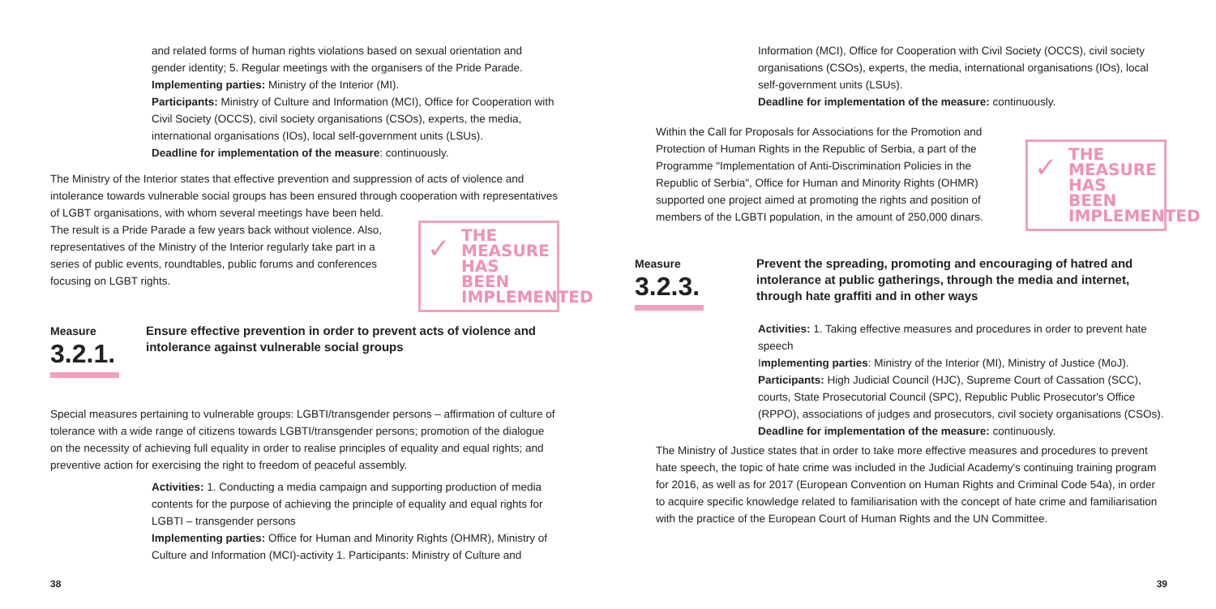and related forms of human rights violations based on sexual orientation and gender identity; 5. Regular meetings with the organisers of the Pride Parade.
Implementing parties: Ministry of the Interior (MI).
Participants: Ministry of Culture and Information (MCI), Office for Cooperation with Civil Society (OCCS), civil society organisations (CSOs), experts, the media, international organisations (IOs), local self-government units (LSUs).
Deadline for implementation of the measure: continuously.
The Ministry of the Interior states that effective prevention and suppression of acts of violence and intolerance towards vulnerable social groups has been ensured through cooperation with representatives
of LGBT organisations, with whom several meetings have been held. The result is a Pride Parade a few years back without violence. Also, representatives of the Ministry of the Interior regularly take part in a series of public events, roundtables, public forums and conferences focusing on LGBT rights.
✓
THE MEASURE HAS BEEN IMPLEMENTED
Measure
3.2.1.
Ensure effective prevention in order to prevent acts of violence and intolerance against vulnerable social groups
Special measures pertaining to vulnerable groups: LGBTI/transgender persons – affirmation of culture of tolerance with a wide range of citizens towards LGBTI/transgender persons; promotion of the dialogue on the necessity of achieving full equality in order to realise principles of equality and equal rights; and preventive action for exercising the right to freedom of peaceful assembly.
Activities: 1. Conducting a media campaign and supporting production of media contents for the purpose of achieving the principle of equality and equal rights for LGBTI – transgender persons
Implementing parties: Office for Human and Minority Rights (OHMR), Ministry of Culture and Information (MCI)-activity 1. Participants: Ministry of Culture and
38
Information (MCI), Office for Cooperation with Civil Society (OCCS), civil society organisations (CSOs), experts, the media, international organisations (IOs), local self-government units (LSUs).
Deadline for implementation of the measure: continuously.
Within the Call for Proposals for Associations for the Promotion and Protection of Human Rights in the Republic of Serbia, a part of the Programme "Implementation of Anti-Discrimination Policies in the Republic of Serbia", Office for Human and Minority Rights (OHMR) supported one project aimed at promoting the rights and position of members of the LGBTI population, in the amount of 250,000 dinars.
✓
THE MEASURE HAS BEEN IMPLEMENTED
Measure
3.2.3.
Prevent the spreading, promoting and encouraging of hatred and intolerance at public gatherings, through the media and internet, through hate graffiti and in other ways
Activities: 1. Taking effective measures and procedures in order to prevent hate speech
Implementing parties: Ministry of the Interior (MI), Ministry of Justice (MoJ). Participants: High Judicial Council (HJC), Supreme Court of Cassation (SCC), courts, State Prosecutorial Council (SPC), Republic Public Prosecutor's Office (RPPO), associations of judges and prosecutors, civil society organisations (CSOs).
Deadline for implementation of the measure: continuously.
The Ministry of Justice states that in order to take more effective measures and procedures to prevent hate speech, the topic of hate crime was included in the Judicial Academy's continuing training program for 2016, as well as for 2017 (European Convention on Human Rights and Criminal Code 54a), in order to acquire specific knowledge related to familiarisation with the concept of hate crime and familiarisation with the practice of the European Court of Human Rights and the UN Committee.
39